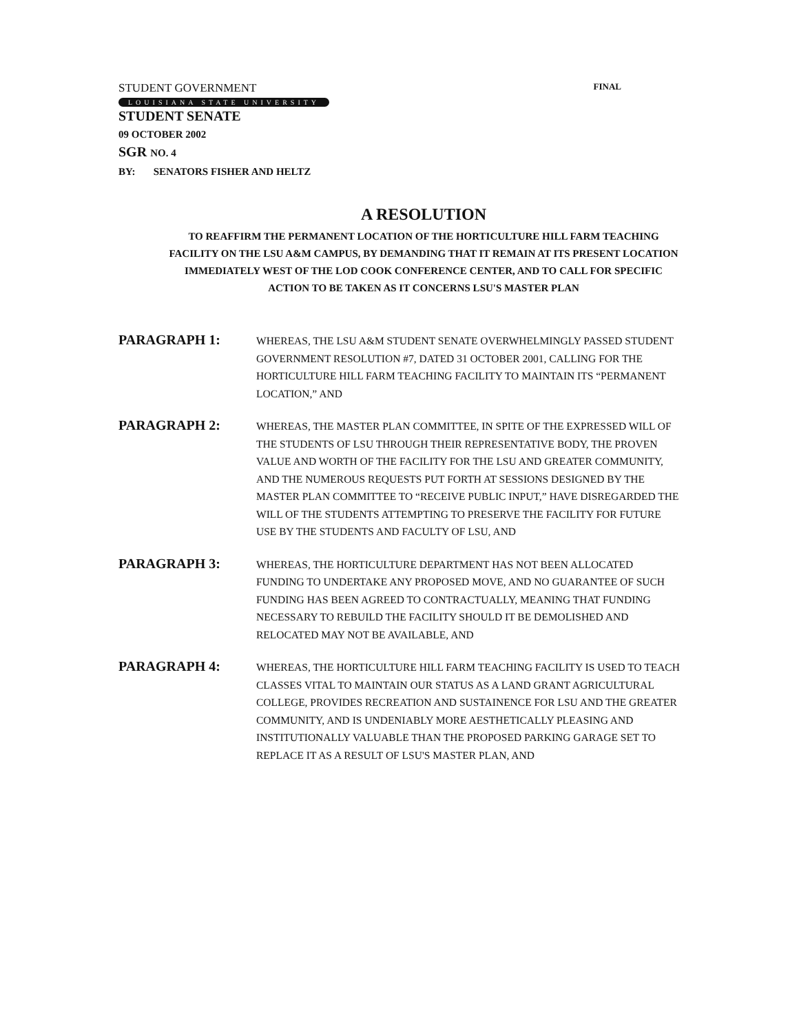STUDENT GOVERNMENT FINAL
LOUISIANA STATE UNIVERSITY
STUDENT SENATE
09 OCTOBER 2002
SGR NO. 4
BY: SENATORS FISHER AND HELTZ
A RESOLUTION
TO REAFFIRM THE PERMANENT LOCATION OF THE HORTICULTURE HILL FARM TEACHING FACILITY ON THE LSU A&M CAMPUS, BY DEMANDING THAT IT REMAIN AT ITS PRESENT LOCATION IMMEDIATELY WEST OF THE LOD COOK CONFERENCE CENTER, AND TO CALL FOR SPECIFIC ACTION TO BE TAKEN AS IT CONCERNS LSU'S MASTER PLAN
PARAGRAPH 1:
WHEREAS, THE LSU A&M STUDENT SENATE OVERWHELMINGLY PASSED STUDENT GOVERNMENT RESOLUTION #7, DATED 31 OCTOBER 2001, CALLING FOR THE HORTICULTURE HILL FARM TEACHING FACILITY TO MAINTAIN ITS “PERMANENT LOCATION,” AND
PARAGRAPH 2:
WHEREAS, THE MASTER PLAN COMMITTEE, IN SPITE OF THE EXPRESSED WILL OF THE STUDENTS OF LSU THROUGH THEIR REPRESENTATIVE BODY, THE PROVEN VALUE AND WORTH OF THE FACILITY FOR THE LSU AND GREATER COMMUNITY, AND THE NUMEROUS REQUESTS PUT FORTH AT SESSIONS DESIGNED BY THE MASTER PLAN COMMITTEE TO “RECEIVE PUBLIC INPUT,” HAVE DISREGARDED THE WILL OF THE STUDENTS ATTEMPTING TO PRESERVE THE FACILITY FOR FUTURE USE BY THE STUDENTS AND FACULTY OF LSU, AND
PARAGRAPH 3:
WHEREAS, THE HORTICULTURE DEPARTMENT HAS NOT BEEN ALLOCATED FUNDING TO UNDERTAKE ANY PROPOSED MOVE, AND NO GUARANTEE OF SUCH FUNDING HAS BEEN AGREED TO CONTRACTUALLY, MEANING THAT FUNDING NECESSARY TO REBUILD THE FACILITY SHOULD IT BE DEMOLISHED AND RELOCATED MAY NOT BE AVAILABLE, AND
PARAGRAPH 4:
WHEREAS, THE HORTICULTURE HILL FARM TEACHING FACILITY IS USED TO TEACH CLASSES VITAL TO MAINTAIN OUR STATUS AS A LAND GRANT AGRICULTURAL COLLEGE, PROVIDES RECREATION AND SUSTAINENCE FOR LSU AND THE GREATER COMMUNITY, AND IS UNDENIABLY MORE AESTHETICALLY PLEASING AND INSTITUTIONALLY VALUABLE THAN THE PROPOSED PARKING GARAGE SET TO REPLACE IT AS A RESULT OF LSU'S MASTER PLAN, AND